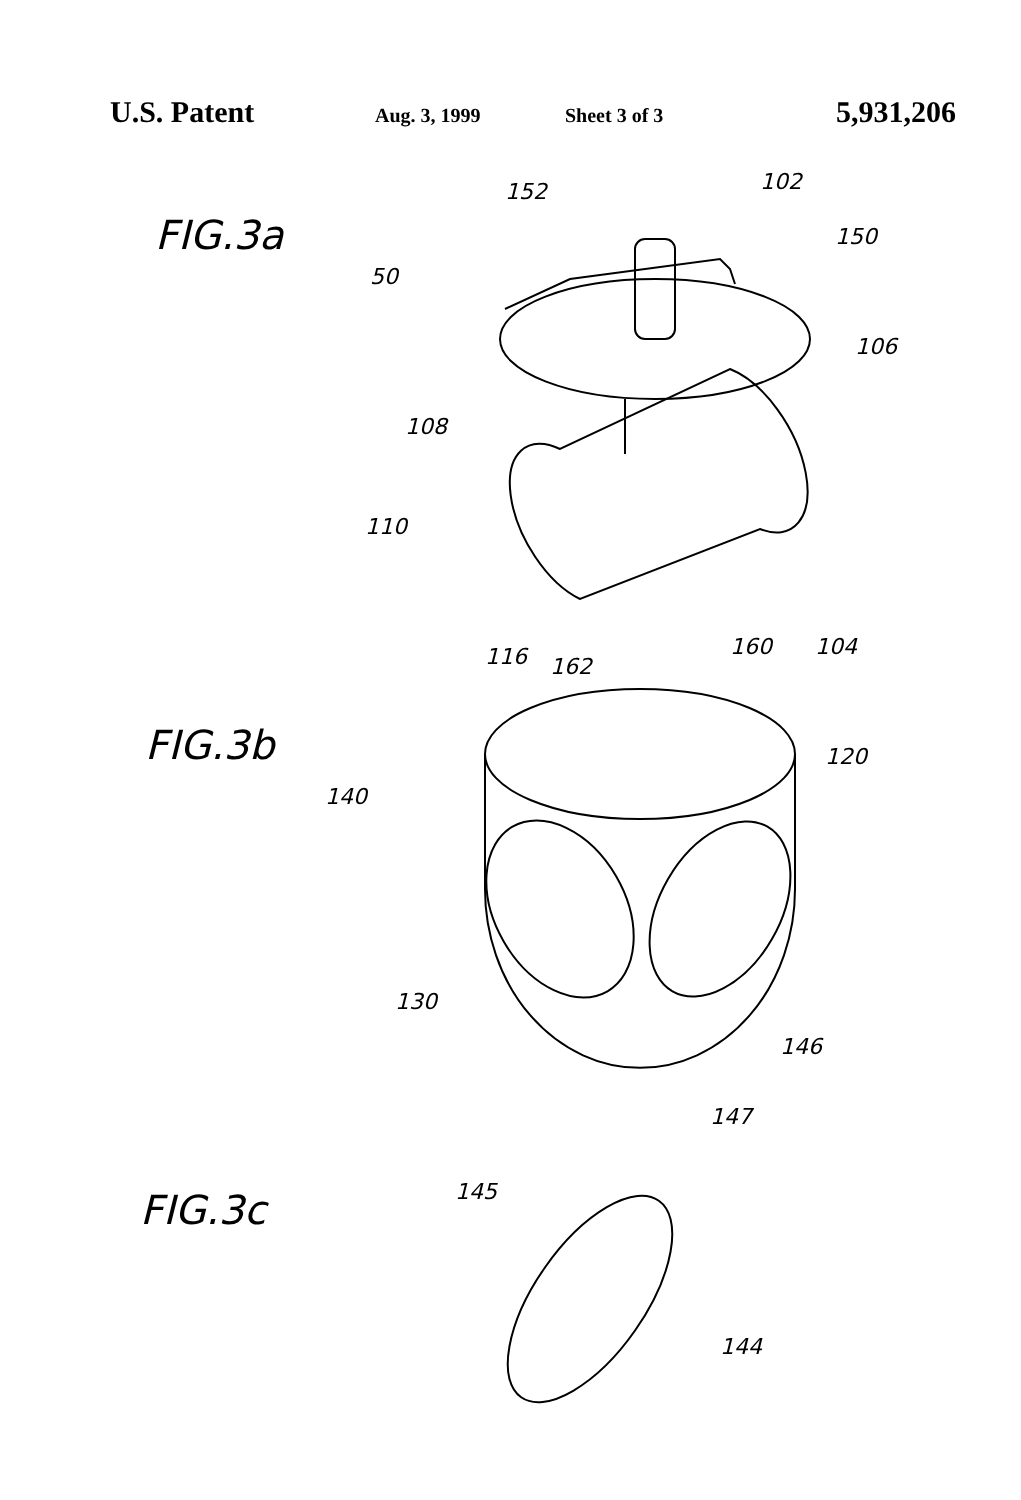U.S. Patent Aug. 3, 1999 Sheet 3 of 3 5,931,206
FIG.3a
152
102
150
50
106
108
110
116
FIG.3b
162
160
104
140
120
130
146
147
FIG.3c
145
144